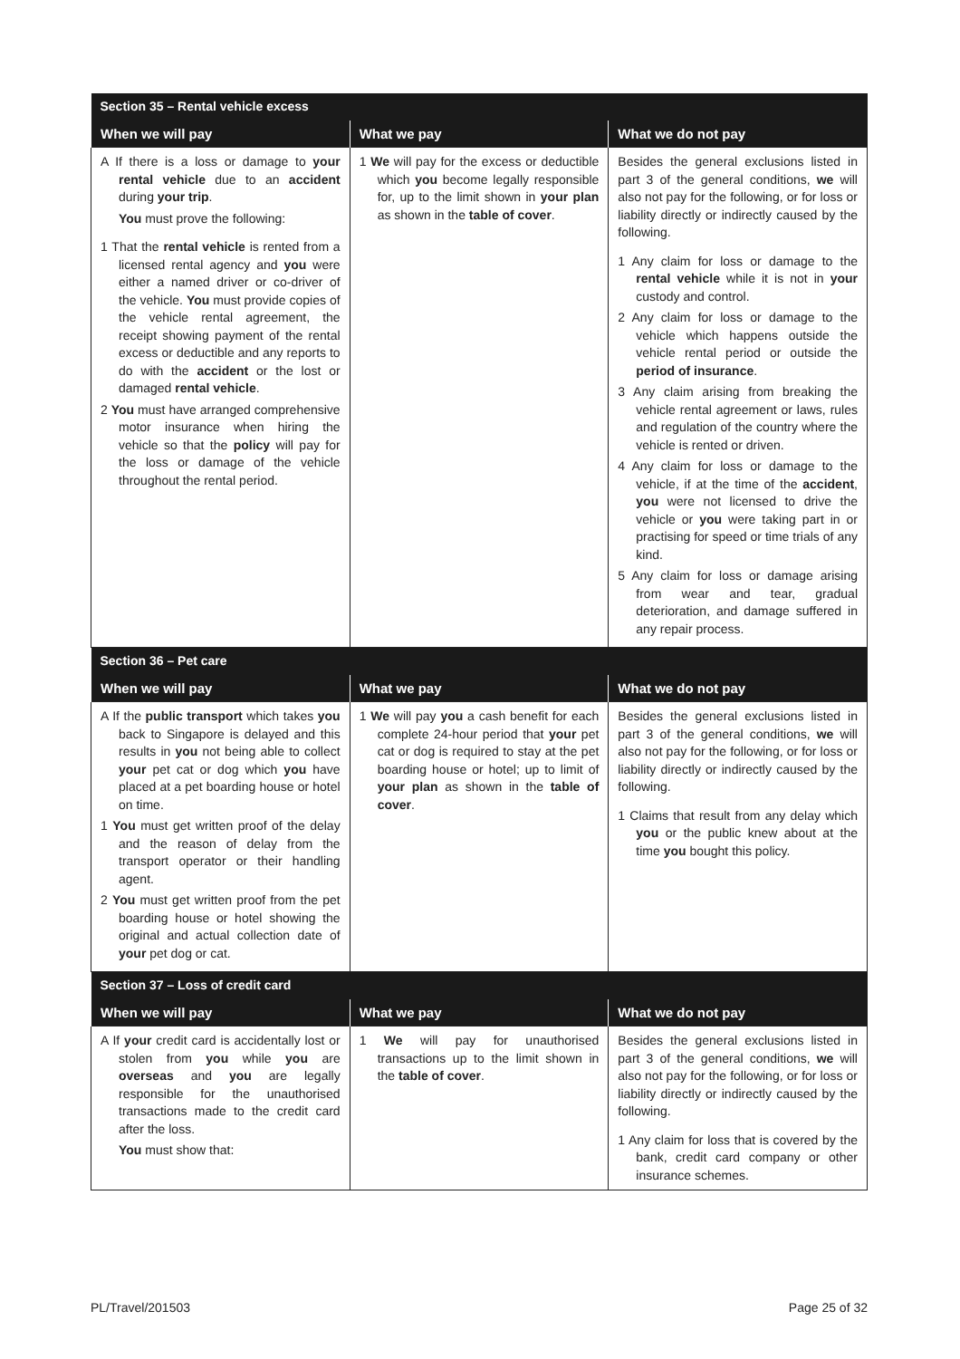| Section 35 – Rental vehicle excess | | |
| --- | --- | --- |
| When we will pay | What we pay | What we do not pay |
| A If there is a loss or damage to your rental vehicle due to an accident during your trip . You must prove the following: 1 That the rental vehicle is rented from a licensed rental agency and you were either a named driver or co-driver of the vehicle. You must provide copies of the vehicle rental agreement, the receipt showing payment of the rental excess or deductible and any reports to do with the accident or the lost or damaged rental vehicle . 2 You must have arranged comprehensive motor insurance when hiring the vehicle so that the policy will pay for the loss or damage of the vehicle throughout the rental period. | 1 We will pay for the excess or deductible which you become legally responsible for, up to the limit shown in your plan as shown in the table of cover . | Besides the general exclusions listed in part 3 of the general conditions, we will also not pay for the following, or for loss or liability directly or indirectly caused by the following. 1 Any claim for loss or damage to the rental vehicle while it is not in your custody and control. 2 Any claim for loss or damage to the vehicle which happens outside the vehicle rental period or outside the period of insurance . 3 Any claim arising from breaking the vehicle rental agreement or laws, rules and regulation of the country where the vehicle is rented or driven. 4 Any claim for loss or damage to the vehicle, if at the time of the accident , you were not licensed to drive the vehicle or you were taking part in or practising for speed or time trials of any kind. 5 Any claim for loss or damage arising from wear and tear, gradual deterioration, and damage suffered in any repair process. |
| Section 36 – Pet care | | |
| When we will pay | What we pay | What we do not pay |
| A If the public transport which takes you back to Singapore is delayed and this results in you not being able to collect your pet cat or dog which you have placed at a pet boarding house or hotel on time. 1 You must get written proof of the delay and the reason of delay from the transport operator or their handling agent. 2 You must get written proof from the pet boarding house or hotel showing the original and actual collection date of your pet dog or cat. | 1 We will pay you a cash benefit for each complete 24-hour period that your pet cat or dog is required to stay at the pet boarding house or hotel; up to limit of your plan as shown in the table of cover . | Besides the general exclusions listed in part 3 of the general conditions, we will also not pay for the following, or for loss or liability directly or indirectly caused by the following. 1 Claims that result from any delay which you or the public knew about at the time you bought this policy. |
| Section 37 – Loss of credit card | | |
| When we will pay | What we pay | What we do not pay |
| A If your credit card is accidentally lost or stolen from you while you are overseas and you are legally responsible for the unauthorised transactions made to the credit card after the loss. You must show that: | 1 We will pay for unauthorised transactions up to the limit shown in the table of cover . | Besides the general exclusions listed in part 3 of the general conditions, we will also not pay for the following, or for loss or liability directly or indirectly caused by the following. 1 Any claim for loss that is covered by the bank, credit card company or other insurance schemes. |
PL/Travel/201503 Page 25 of 32